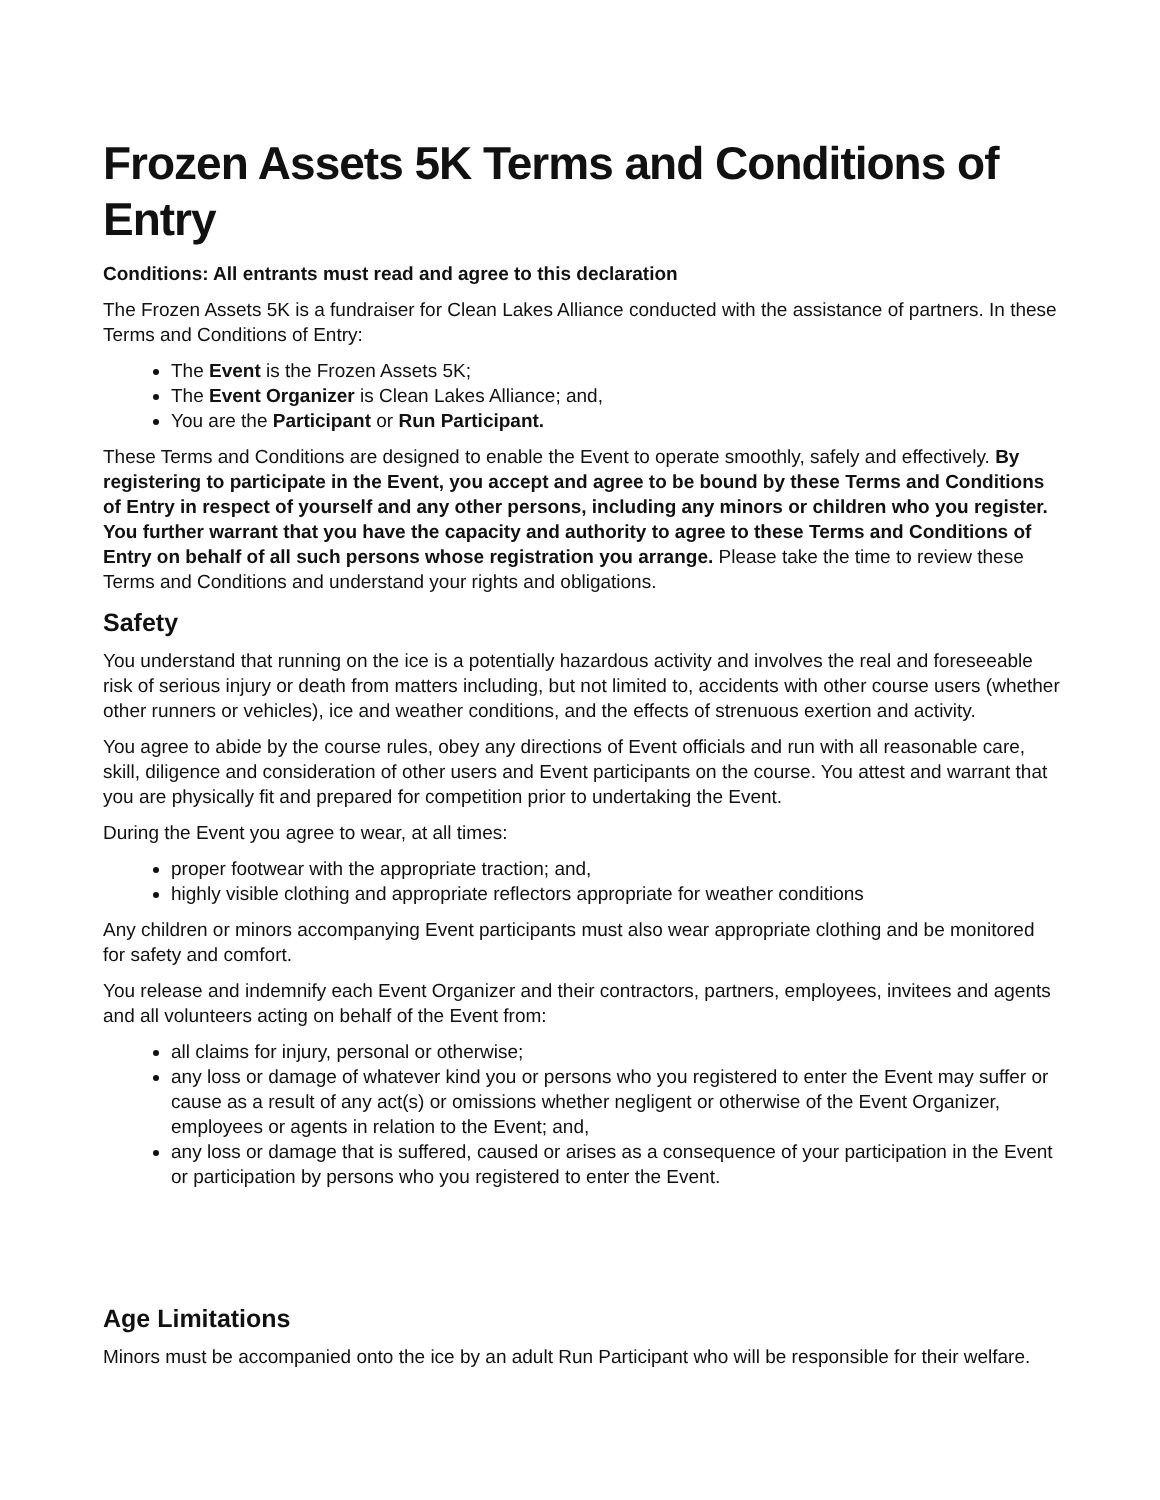Frozen Assets 5K Terms and Conditions of Entry
Conditions: All entrants must read and agree to this declaration
The Frozen Assets 5K is a fundraiser for Clean Lakes Alliance conducted with the assistance of partners. In these Terms and Conditions of Entry:
The Event is the Frozen Assets 5K;
The Event Organizer is Clean Lakes Alliance; and,
You are the Participant or Run Participant.
These Terms and Conditions are designed to enable the Event to operate smoothly, safely and effectively. By registering to participate in the Event, you accept and agree to be bound by these Terms and Conditions of Entry in respect of yourself and any other persons, including any minors or children who you register. You further warrant that you have the capacity and authority to agree to these Terms and Conditions of Entry on behalf of all such persons whose registration you arrange. Please take the time to review these Terms and Conditions and understand your rights and obligations.
Safety
You understand that running on the ice is a potentially hazardous activity and involves the real and foreseeable risk of serious injury or death from matters including, but not limited to, accidents with other course users (whether other runners or vehicles), ice and weather conditions, and the effects of strenuous exertion and activity.
You agree to abide by the course rules, obey any directions of Event officials and run with all reasonable care, skill, diligence and consideration of other users and Event participants on the course. You attest and warrant that you are physically fit and prepared for competition prior to undertaking the Event.
During the Event you agree to wear, at all times:
proper footwear with the appropriate traction; and,
highly visible clothing and appropriate reflectors appropriate for weather conditions
Any children or minors accompanying Event participants must also wear appropriate clothing and be monitored for safety and comfort.
You release and indemnify each Event Organizer and their contractors, partners, employees, invitees and agents and all volunteers acting on behalf of the Event from:
all claims for injury, personal or otherwise;
any loss or damage of whatever kind you or persons who you registered to enter the Event may suffer or cause as a result of any act(s) or omissions whether negligent or otherwise of the Event Organizer, employees or agents in relation to the Event; and,
any loss or damage that is suffered, caused or arises as a consequence of your participation in the Event or participation by persons who you registered to enter the Event.
Age Limitations
Minors must be accompanied onto the ice by an adult Run Participant who will be responsible for their welfare.